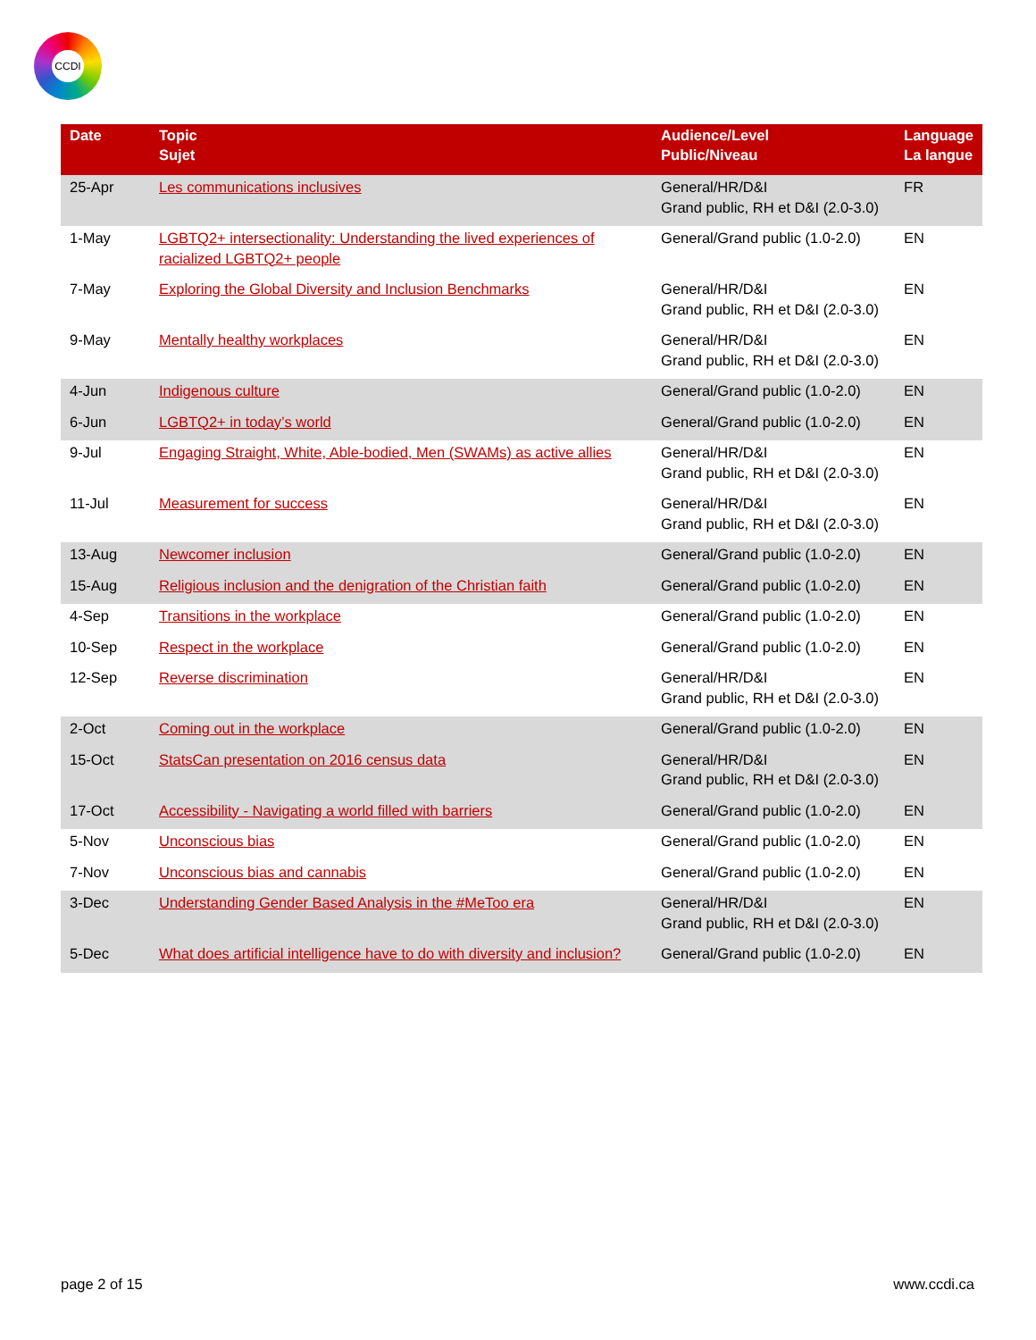CCDI
| Date | Topic Sujet | Audience/Level Public/Niveau | Language La langue |
| --- | --- | --- | --- |
| 25-Apr | Les communications inclusives | General/HR/D&I Grand public, RH et D&I (2.0-3.0) | FR |
| 1-May | LGBTQ2+ intersectionality: Understanding the lived experiences of racialized LGBTQ2+ people | General/Grand public (1.0-2.0) | EN |
| 7-May | Exploring the Global Diversity and Inclusion Benchmarks | General/HR/D&I Grand public, RH et D&I (2.0-3.0) | EN |
| 9-May | Mentally healthy workplaces | General/HR/D&I Grand public, RH et D&I (2.0-3.0) | EN |
| 4-Jun | Indigenous culture | General/Grand public (1.0-2.0) | EN |
| 6-Jun | LGBTQ2+ in today’s world | General/Grand public (1.0-2.0) | EN |
| 9-Jul | Engaging Straight, White, Able-bodied, Men (SWAMs) as active allies | General/HR/D&I Grand public, RH et D&I (2.0-3.0) | EN |
| 11-Jul | Measurement for success | General/HR/D&I Grand public, RH et D&I (2.0-3.0) | EN |
| 13-Aug | Newcomer inclusion | General/Grand public (1.0-2.0) | EN |
| 15-Aug | Religious inclusion and the denigration of the Christian faith | General/Grand public (1.0-2.0) | EN |
| 4-Sep | Transitions in the workplace | General/Grand public (1.0-2.0) | EN |
| 10-Sep | Respect in the workplace | General/Grand public (1.0-2.0) | EN |
| 12-Sep | Reverse discrimination | General/HR/D&I Grand public, RH et D&I (2.0-3.0) | EN |
| 2-Oct | Coming out in the workplace | General/Grand public (1.0-2.0) | EN |
| 15-Oct | StatsCan presentation on 2016 census data | General/HR/D&I Grand public, RH et D&I (2.0-3.0) | EN |
| 17-Oct | Accessibility - Navigating a world filled with barriers | General/Grand public (1.0-2.0) | EN |
| 5-Nov | Unconscious bias | General/Grand public (1.0-2.0) | EN |
| 7-Nov | Unconscious bias and cannabis | General/Grand public (1.0-2.0) | EN |
| 3-Dec | Understanding Gender Based Analysis in the #MeToo era | General/HR/D&I Grand public, RH et D&I (2.0-3.0) | EN |
| 5-Dec | What does artificial intelligence have to do with diversity and inclusion? | General/Grand public (1.0-2.0) | EN |
page 2 of 15 www.ccdi.ca